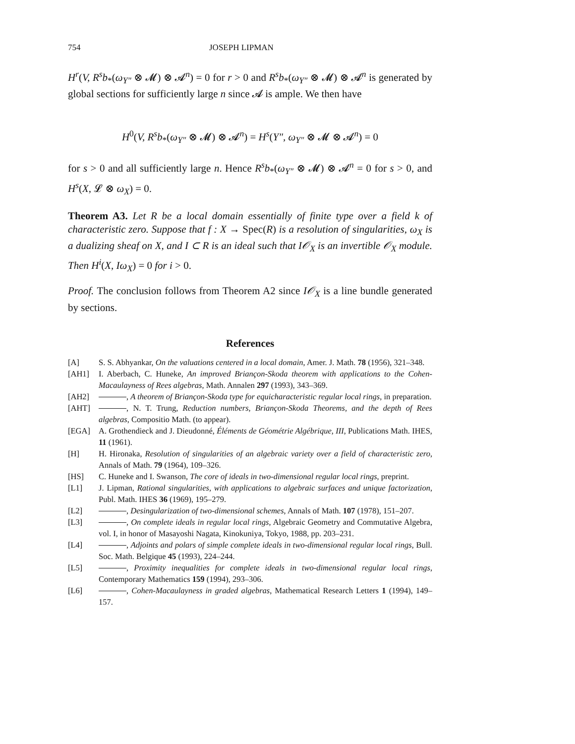754 JOSEPH LIPMAN
H<sup>r</sup>(V, R<sup>s</sup>b<sub>*</sub>(ω<sub>Y″</sub> ⊗ 𝓜) ⊗ 𝓐<sup>n</sup>) = 0 for r > 0 and R<sup>s</sup>b<sub>*</sub>(ω<sub>Y″</sub> ⊗ 𝓜) ⊗ 𝓐<sup>n</sup> is generated by global sections for sufficiently large n since 𝓐 is ample. We then have
H<sup>0</sup>(V, R<sup>s</sup>b<sub>*</sub>(ω<sub>Y″</sub> ⊗ 𝓜) ⊗ 𝓐<sup>n</sup>) = H<sup>s</sup>(Y″, ω<sub>Y″</sub> ⊗ 𝓜 ⊗ 𝓐<sup>n</sup>) = 0
for s > 0 and all sufficiently large n. Hence R<sup>s</sup>b<sub>*</sub>(ω<sub>Y″</sub> ⊗ 𝓜) ⊗ 𝓐<sup>n</sup> = 0 for s > 0, and H<sup>s</sup>(X, 𝓛 ⊗ ω<sub>X</sub>) = 0.
Theorem A3. Let R be a local domain essentially of finite type over a field k of characteristic zero. Suppose that f : X → Spec(R) is a resolution of singularities, ω<sub>X</sub> is a dualizing sheaf on X, and I ⊂ R is an ideal such that I𝒪<sub>X</sub> is an invertible 𝒪<sub>X</sub> module. Then H<sup>i</sup>(X, Iω<sub>X</sub>) = 0 for i > 0.
Proof. The conclusion follows from Theorem A2 since I𝒪<sub>X</sub> is a line bundle generated by sections.
References
[A] S. S. Abhyankar, On the valuations centered in a local domain, Amer. J. Math. 78 (1956), 321–348.
[AH1] I. Aberbach, C. Huneke, An improved Briançon-Skoda theorem with applications to the Cohen-Macaulayness of Rees algebras, Math. Annalen 297 (1993), 343–369.
[AH2] , A theorem of Briançon-Skoda type for equicharacteristic regular local rings, in preparation.
[AHT] , N. T. Trung, Reduction numbers, Briançon-Skoda Theorems, and the depth of Rees algebras, Compositio Math. (to appear).
[EGA] A. Grothendieck and J. Dieudonné, Éléments de Géométrie Algébrique, III, Publications Math. IHES, 11 (1961).
[H] H. Hironaka, Resolution of singularities of an algebraic variety over a field of characteristic zero, Annals of Math. 79 (1964), 109–326.
[HS] C. Huneke and I. Swanson, The core of ideals in two-dimensional regular local rings, preprint.
[L1] J. Lipman, Rational singularities, with applications to algebraic surfaces and unique factorization, Publ. Math. IHES 36 (1969), 195–279.
[L2] , Desingularization of two-dimensional schemes, Annals of Math. 107 (1978), 151–207.
[L3] , On complete ideals in regular local rings, Algebraic Geometry and Commutative Algebra, vol. I, in honor of Masayoshi Nagata, Kinokuniya, Tokyo, 1988, pp. 203–231.
[L4] , Adjoints and polars of simple complete ideals in two-dimensional regular local rings, Bull. Soc. Math. Belgique 45 (1993), 224–244.
[L5] , Proximity inequalities for complete ideals in two-dimensional regular local rings, Contemporary Mathematics 159 (1994), 293–306.
[L6] , Cohen-Macaulayness in graded algebras, Mathematical Research Letters 1 (1994), 149–157.